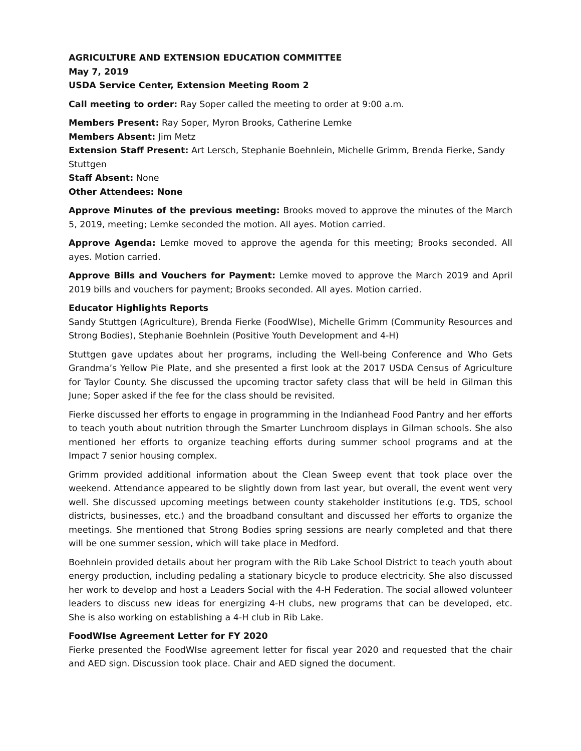AGRICULTURE AND EXTENSION EDUCATION COMMITTEE
May 7, 2019
USDA Service Center, Extension Meeting Room 2
Call meeting to order: Ray Soper called the meeting to order at 9:00 a.m.
Members Present: Ray Soper, Myron Brooks, Catherine Lemke
Members Absent: Jim Metz
Extension Staff Present: Art Lersch, Stephanie Boehnlein, Michelle Grimm, Brenda Fierke, Sandy Stuttgen
Staff Absent: None
Other Attendees: None
Approve Minutes of the previous meeting: Brooks moved to approve the minutes of the March 5, 2019, meeting; Lemke seconded the motion. All ayes. Motion carried.
Approve Agenda: Lemke moved to approve the agenda for this meeting; Brooks seconded. All ayes. Motion carried.
Approve Bills and Vouchers for Payment: Lemke moved to approve the March 2019 and April 2019 bills and vouchers for payment; Brooks seconded. All ayes. Motion carried.
Educator Highlights Reports
Sandy Stuttgen (Agriculture), Brenda Fierke (FoodWIse), Michelle Grimm (Community Resources and Strong Bodies), Stephanie Boehnlein (Positive Youth Development and 4-H)
Stuttgen gave updates about her programs, including the Well-being Conference and Who Gets Grandma’s Yellow Pie Plate, and she presented a first look at the 2017 USDA Census of Agriculture for Taylor County. She discussed the upcoming tractor safety class that will be held in Gilman this June; Soper asked if the fee for the class should be revisited.
Fierke discussed her efforts to engage in programming in the Indianhead Food Pantry and her efforts to teach youth about nutrition through the Smarter Lunchroom displays in Gilman schools. She also mentioned her efforts to organize teaching efforts during summer school programs and at the Impact 7 senior housing complex.
Grimm provided additional information about the Clean Sweep event that took place over the weekend. Attendance appeared to be slightly down from last year, but overall, the event went very well. She discussed upcoming meetings between county stakeholder institutions (e.g. TDS, school districts, businesses, etc.) and the broadband consultant and discussed her efforts to organize the meetings. She mentioned that Strong Bodies spring sessions are nearly completed and that there will be one summer session, which will take place in Medford.
Boehnlein provided details about her program with the Rib Lake School District to teach youth about energy production, including pedaling a stationary bicycle to produce electricity. She also discussed her work to develop and host a Leaders Social with the 4-H Federation. The social allowed volunteer leaders to discuss new ideas for energizing 4-H clubs, new programs that can be developed, etc. She is also working on establishing a 4-H club in Rib Lake.
FoodWIse Agreement Letter for FY 2020
Fierke presented the FoodWIse agreement letter for fiscal year 2020 and requested that the chair and AED sign. Discussion took place. Chair and AED signed the document.